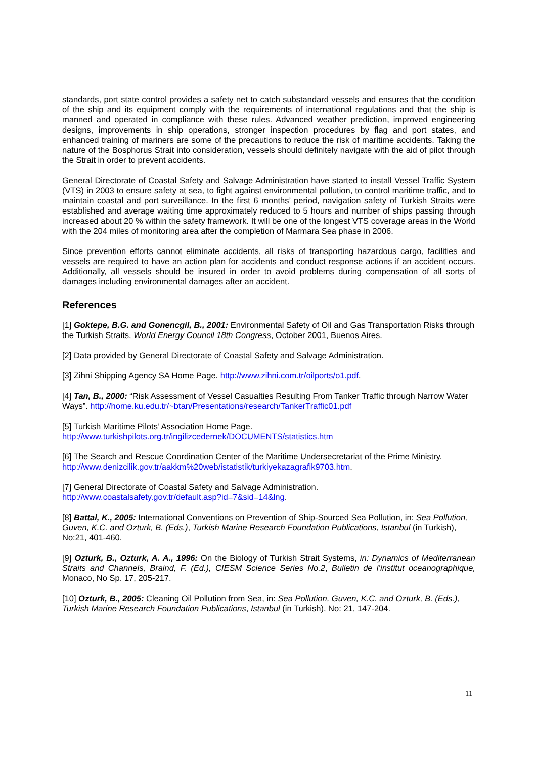standards, port state control provides a safety net to catch substandard vessels and ensures that the condition of the ship and its equipment comply with the requirements of international regulations and that the ship is manned and operated in compliance with these rules. Advanced weather prediction, improved engineering designs, improvements in ship operations, stronger inspection procedures by flag and port states, and enhanced training of mariners are some of the precautions to reduce the risk of maritime accidents. Taking the nature of the Bosphorus Strait into consideration, vessels should definitely navigate with the aid of pilot through the Strait in order to prevent accidents.
General Directorate of Coastal Safety and Salvage Administration have started to install Vessel Traffic System (VTS) in 2003 to ensure safety at sea, to fight against environmental pollution, to control maritime traffic, and to maintain coastal and port surveillance. In the first 6 months’ period, navigation safety of Turkish Straits were established and average waiting time approximately reduced to 5 hours and number of ships passing through increased about 20 % within the safety framework. It will be one of the longest VTS coverage areas in the World with the 204 miles of monitoring area after the completion of Marmara Sea phase in 2006.
Since prevention efforts cannot eliminate accidents, all risks of transporting hazardous cargo, facilities and vessels are required to have an action plan for accidents and conduct response actions if an accident occurs. Additionally, all vessels should be insured in order to avoid problems during compensation of all sorts of damages including environmental damages after an accident.
References
[1] Goktepe, B.G. and Gonencgil, B., 2001: Environmental Safety of Oil and Gas Transportation Risks through the Turkish Straits, World Energy Council 18th Congress, October 2001, Buenos Aires.
[2] Data provided by General Directorate of Coastal Safety and Salvage Administration.
[3] Zihni Shipping Agency SA Home Page. http://www.zihni.com.tr/oilports/o1.pdf.
[4] Tan, B., 2000: “Risk Assessment of Vessel Casualties Resulting From Tanker Traffic through Narrow Water Ways”. http://home.ku.edu.tr/~btan/Presentations/research/TankerTraffic01.pdf
[5] Turkish Maritime Pilots’ Association Home Page.
http://www.turkishpilots.org.tr/ingilizcedernek/DOCUMENTS/statistics.htm
[6] The Search and Rescue Coordination Center of the Maritime Undersecretariat of the Prime Ministry.
http://www.denizcilik.gov.tr/aakkm%20web/istatistik/turkiyekazagrafik9703.htm.
[7] General Directorate of Coastal Safety and Salvage Administration.
http://www.coastalsafety.gov.tr/default.asp?id=7&sid=14&lng.
[8] Battal, K., 2005: International Conventions on Prevention of Ship-Sourced Sea Pollution, in: Sea Pollution, Guven, K.C. and Ozturk, B. (Eds.), Turkish Marine Research Foundation Publications, Istanbul (in Turkish), No:21, 401-460.
[9] Ozturk, B., Ozturk, A. A., 1996: On the Biology of Turkish Strait Systems, in: Dynamics of Mediterranean Straits and Channels, Braind, F. (Ed.), CIESM Science Series No.2, Bulletin de l’institut oceanographique, Monaco, No Sp. 17, 205-217.
[10] Ozturk, B., 2005: Cleaning Oil Pollution from Sea, in: Sea Pollution, Guven, K.C. and Ozturk, B. (Eds.), Turkish Marine Research Foundation Publications, Istanbul (in Turkish), No: 21, 147-204.
11